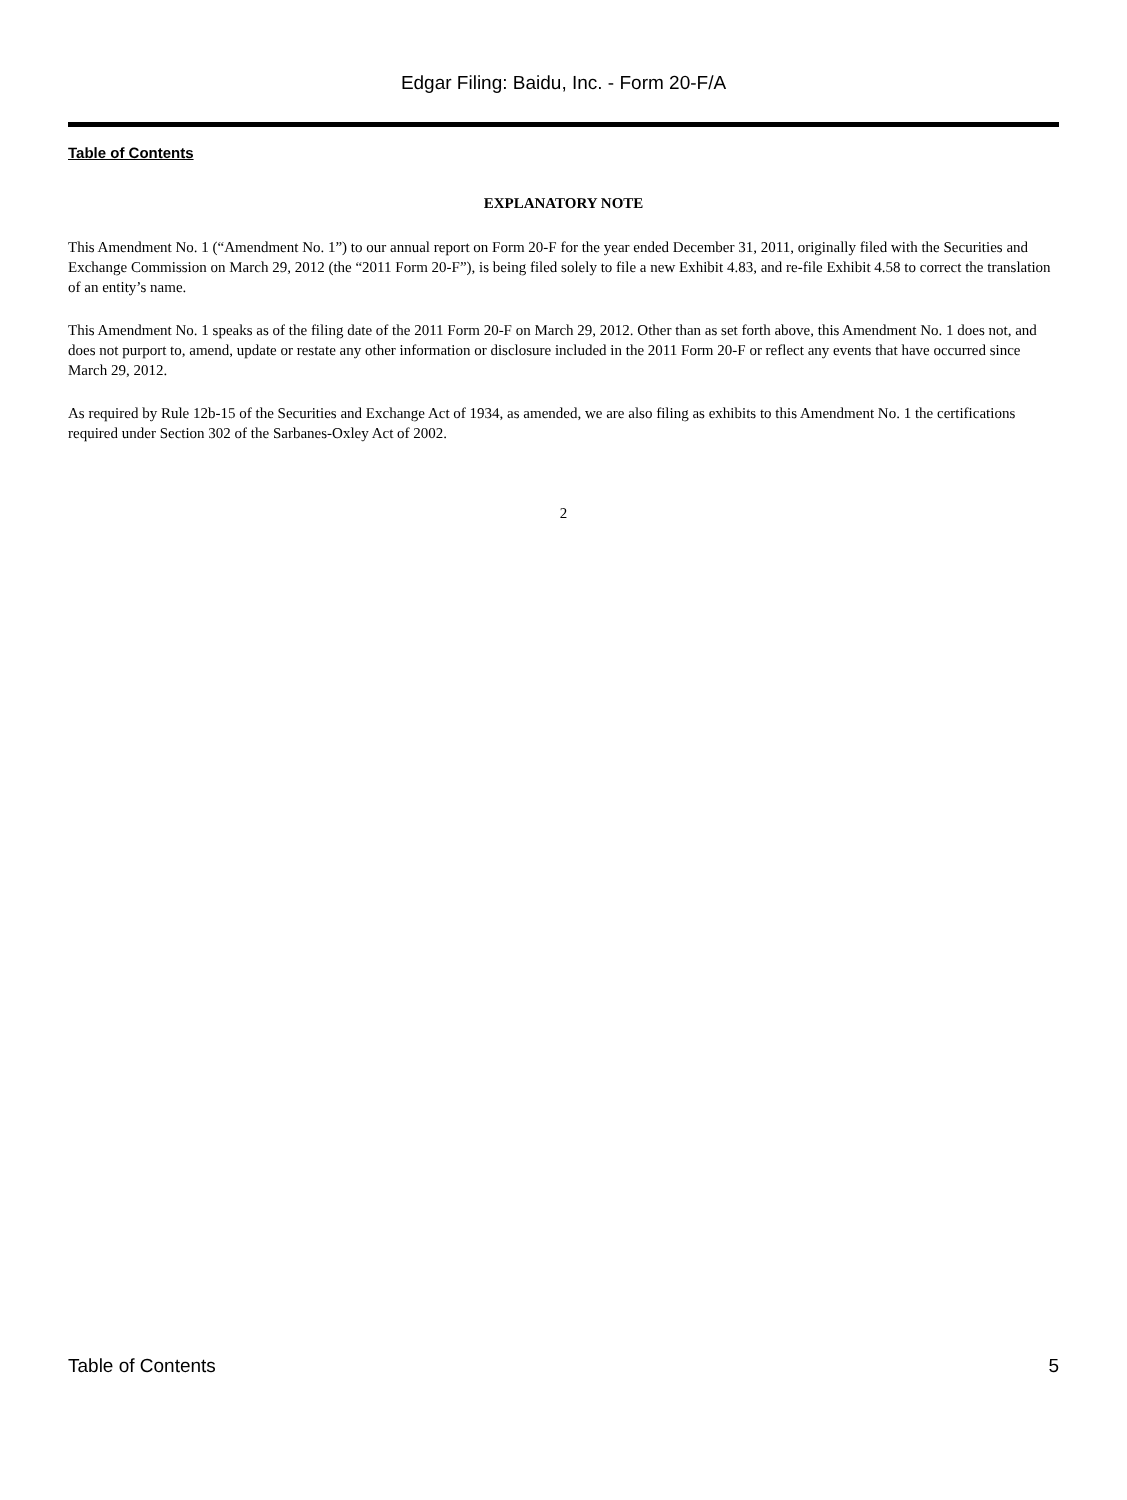Edgar Filing: Baidu, Inc. - Form 20-F/A
Table of Contents
EXPLANATORY NOTE
This Amendment No. 1 (“Amendment No. 1”) to our annual report on Form 20-F for the year ended December 31, 2011, originally filed with the Securities and Exchange Commission on March 29, 2012 (the “2011 Form 20-F”), is being filed solely to file a new Exhibit 4.83, and re-file Exhibit 4.58 to correct the translation of an entity’s name.
This Amendment No. 1 speaks as of the filing date of the 2011 Form 20-F on March 29, 2012. Other than as set forth above, this Amendment No. 1 does not, and does not purport to, amend, update or restate any other information or disclosure included in the 2011 Form 20-F or reflect any events that have occurred since March 29, 2012.
As required by Rule 12b-15 of the Securities and Exchange Act of 1934, as amended, we are also filing as exhibits to this Amendment No. 1 the certifications required under Section 302 of the Sarbanes-Oxley Act of 2002.
2
Table of Contents 5